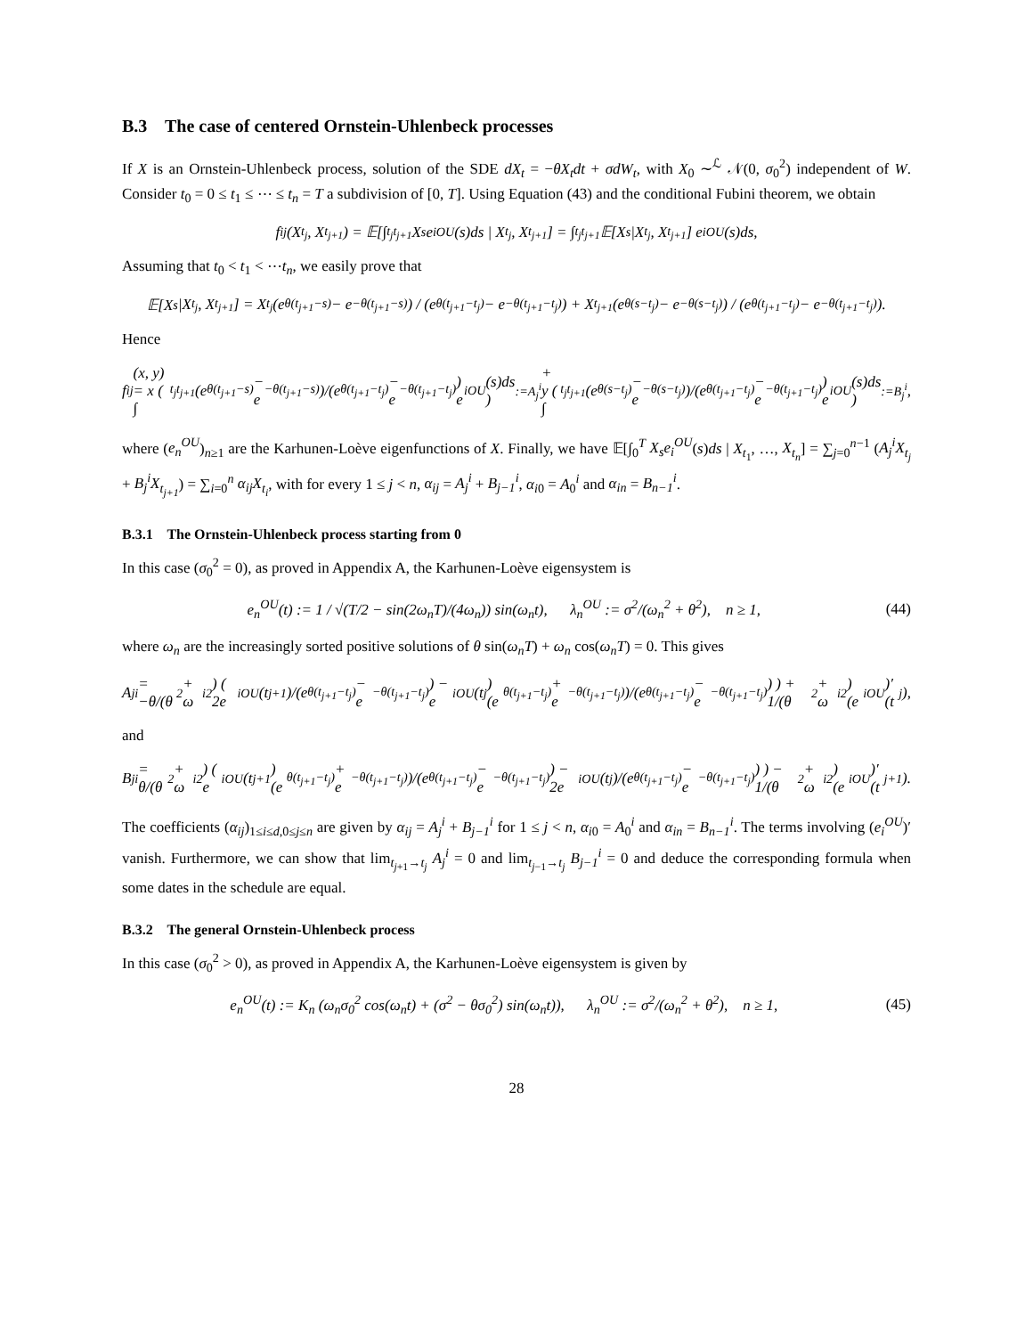B.3 The case of centered Ornstein-Uhlenbeck processes
If X is an Ornstein-Uhlenbeck process, solution of the SDE dX<sub>t</sub> = −θX<sub>t</sub>dt + σdW<sub>t</sub>, with X<sub>0</sub> ∼<sup>ℒ</sup> 𝒩(0, σ<sub>0</sub><sup>2</sup>) independent of W. Consider t<sub>0</sub> = 0 ≤ t<sub>1</sub> ≤ ⋯ ≤ t<sub>n</sub> = T a subdivision of [0, T]. Using Equation (43) and the conditional Fubini theorem, we obtain
f<sub>i</sub><sup>j</sup>(X<sub>t<sub>j</sub></sub>, X<sub>t<sub>j+1</sub></sub>) = 𝔼[∫<sub>t<sub>j</sub></sub><sup>t<sub>j+1</sub></sup> X<sub>s</sub>e<sub>i</sub><sup>OU</sup>(s)ds | X<sub>t<sub>j</sub></sub>, X<sub>t<sub>j+1</sub></sub>] = ∫<sub>t<sub>j</sub></sub><sup>t<sub>j+1</sub></sup> 𝔼[X<sub>s</sub>|X<sub>t<sub>j</sub></sub>, X<sub>t<sub>j+1</sub></sub>] e<sub>i</sub><sup>OU</sup>(s)ds,
Assuming that t<sub>0</sub> < t<sub>1</sub> < ⋯t<sub>n</sub>, we easily prove that
𝔼[X<sub>s</sub>|X<sub>t<sub>j</sub></sub>, X<sub>t<sub>j+1</sub></sub>] = X<sub>t<sub>j</sub></sub> (e<sup>θ(t<sub>j+1</sub>−s)</sup> − e<sup>−θ(t<sub>j+1</sub>−s)</sup>) / (e<sup>θ(t<sub>j+1</sub>−t<sub>j</sub>)</sup> − e<sup>−θ(t<sub>j+1</sub>−t<sub>j</sub>)</sup>) + X<sub>t<sub>j+1</sub></sub> (e<sup>θ(s−t<sub>j</sub>)</sup> − e<sup>−θ(s−t<sub>j</sub>)</sup>) / (e<sup>θ(t<sub>j+1</sub>−t<sub>j</sub>)</sup> − e<sup>−θ(t<sub>j+1</sub>−t<sub>j</sub>)</sup>).
Hence
f<sub>i</sub><sup>j</sup>(x, y) = x ( ∫<sub>t<sub>j</sub></sub><sup>t<sub>j+1</sub></sup> (e<sup>θ(t<sub>j+1</sub>−s)</sup> − e<sup>−θ(t<sub>j+1</sub>−s)</sup>)/(e<sup>θ(t<sub>j+1</sub>−t<sub>j</sub>)</sup> − e<sup>−θ(t<sub>j+1</sub>−t<sub>j</sub>)</sup>) e<sub>i</sub><sup>OU</sup>(s)ds )<sub>:=A<sub>j</sub><sup>i</sup></sub> + y ( ∫<sub>t<sub>j</sub></sub><sup>t<sub>j+1</sub></sup> (e<sup>θ(s−t<sub>j</sub>)</sup> − e<sup>−θ(s−t<sub>j</sub>)</sup>)/(e<sup>θ(t<sub>j+1</sub>−t<sub>j</sub>)</sup> − e<sup>−θ(t<sub>j+1</sub>−t<sub>j</sub>)</sup>) e<sub>i</sub><sup>OU</sup>(s)ds )<sub>:=B<sub>j</sub><sup>i</sup></sub>,
where (e<sub>n</sub><sup>OU</sup>)<sub>n≥1</sub> are the Karhunen-Loève eigenfunctions of X. Finally, we have 𝔼[∫<sub>0</sub><sup>T</sup> X<sub>s</sub>e<sub>i</sub><sup>OU</sup>(s)ds | X<sub>t<sub>1</sub></sub>, …, X<sub>t<sub>n</sub></sub>] = ∑<sub>j=0</sub><sup>n−1</sup> (A<sub>j</sub><sup>i</sup>X<sub>t<sub>j</sub></sub> + B<sub>j</sub><sup>i</sup>X<sub>t<sub>j+1</sub></sub>) = ∑<sub>i=0</sub><sup>n</sup> α<sub>ij</sub>X<sub>t<sub>i</sub></sub>, with for every 1 ≤ j < n, α<sub>ij</sub> = A<sub>j</sub><sup>i</sup> + B<sub>j−1</sub><sup>i</sup>, α<sub>i0</sub> = A<sub>0</sub><sup>i</sup> and α<sub>in</sub> = B<sub>n−1</sub><sup>i</sup>.
B.3.1 The Ornstein-Uhlenbeck process starting from 0
In this case (σ<sub>0</sub><sup>2</sup> = 0), as proved in Appendix A, the Karhunen-Loève eigensystem is
e<sub>n</sub><sup>OU</sup>(t) := 1 / √(T/2 − sin(2ω<sub>n</sub>T)/(4ω<sub>n</sub>)) sin(ω<sub>n</sub>t), λ<sub>n</sub><sup>OU</sup> := σ<sup>2</sup>/(ω<sub>n</sub><sup>2</sup> + θ<sup>2</sup>), n ≥ 1, (44)
where ω<sub>n</sub> are the increasingly sorted positive solutions of θ sin(ω<sub>n</sub>T) + ω<sub>n</sub> cos(ω<sub>n</sub>T) = 0. This gives
A<sub>j</sub><sup>i</sup> = −θ/(θ<sup>2</sup> + ω<sub>i</sub><sup>2</sup>) ( 2e<sub>i</sub><sup>OU</sup>(t<sub>j+1</sub>)/(e<sup>θ(t<sub>j+1</sub>−t<sub>j</sub>)</sup> − e<sup>−θ(t<sub>j+1</sub>−t<sub>j</sub>)</sup>) − e<sub>i</sub><sup>OU</sup>(t<sub>j</sub>) (e<sup>θ(t<sub>j+1</sub>−t<sub>j</sub>)</sup> + e<sup>−θ(t<sub>j+1</sub>−t<sub>j</sub>)</sup>)/(e<sup>θ(t<sub>j+1</sub>−t<sub>j</sub>)</sup> − e<sup>−θ(t<sub>j+1</sub>−t<sub>j</sub>)</sup>) ) + 1/(θ<sup>2</sup> + ω<sub>i</sub><sup>2</sup>) (e<sub>i</sub><sup>OU</sup>)′(t<sub>j</sub>),
and
B<sub>j</sub><sup>i</sup> = θ/(θ<sup>2</sup> + ω<sub>i</sub><sup>2</sup>) ( e<sub>i</sub><sup>OU</sup>(t<sub>j+1</sub>) (e<sup>θ(t<sub>j+1</sub>−t<sub>j</sub>)</sup> + e<sup>−θ(t<sub>j+1</sub>−t<sub>j</sub>)</sup>)/(e<sup>θ(t<sub>j+1</sub>−t<sub>j</sub>)</sup> − e<sup>−θ(t<sub>j+1</sub>−t<sub>j</sub>)</sup>) − 2e<sub>i</sub><sup>OU</sup>(t<sub>j</sub>)/(e<sup>θ(t<sub>j+1</sub>−t<sub>j</sub>)</sup> − e<sup>−θ(t<sub>j+1</sub>−t<sub>j</sub>)</sup>) ) − 1/(θ<sup>2</sup> + ω<sub>i</sub><sup>2</sup>) (e<sub>i</sub><sup>OU</sup>)′(t<sub>j+1</sub>).
The coefficients (α<sub>ij</sub>)<sub>1≤i≤d,0≤j≤n</sub> are given by α<sub>ij</sub> = A<sub>j</sub><sup>i</sup> + B<sub>j−1</sub><sup>i</sup> for 1 ≤ j < n, α<sub>i0</sub> = A<sub>0</sub><sup>i</sup> and α<sub>in</sub> = B<sub>n−1</sub><sup>i</sup>. The terms involving (e<sub>i</sub><sup>OU</sup>)′ vanish. Furthermore, we can show that lim<sub>t<sub>j+1</sub>→t<sub>j</sub></sub> A<sub>j</sub><sup>i</sup> = 0 and lim<sub>t<sub>j−1</sub>→t<sub>j</sub></sub> B<sub>j−1</sub><sup>i</sup> = 0 and deduce the corresponding formula when some dates in the schedule are equal.
B.3.2 The general Ornstein-Uhlenbeck process
In this case (σ<sub>0</sub><sup>2</sup> > 0), as proved in Appendix A, the Karhunen-Loève eigensystem is given by
e<sub>n</sub><sup>OU</sup>(t) := K<sub>n</sub> (ω<sub>n</sub>σ<sub>0</sub><sup>2</sup> cos(ω<sub>n</sub>t) + (σ<sup>2</sup> − θσ<sub>0</sub><sup>2</sup>) sin(ω<sub>n</sub>t)), λ<sub>n</sub><sup>OU</sup> := σ<sup>2</sup>/(ω<sub>n</sub><sup>2</sup> + θ<sup>2</sup>), n ≥ 1, (45)
28